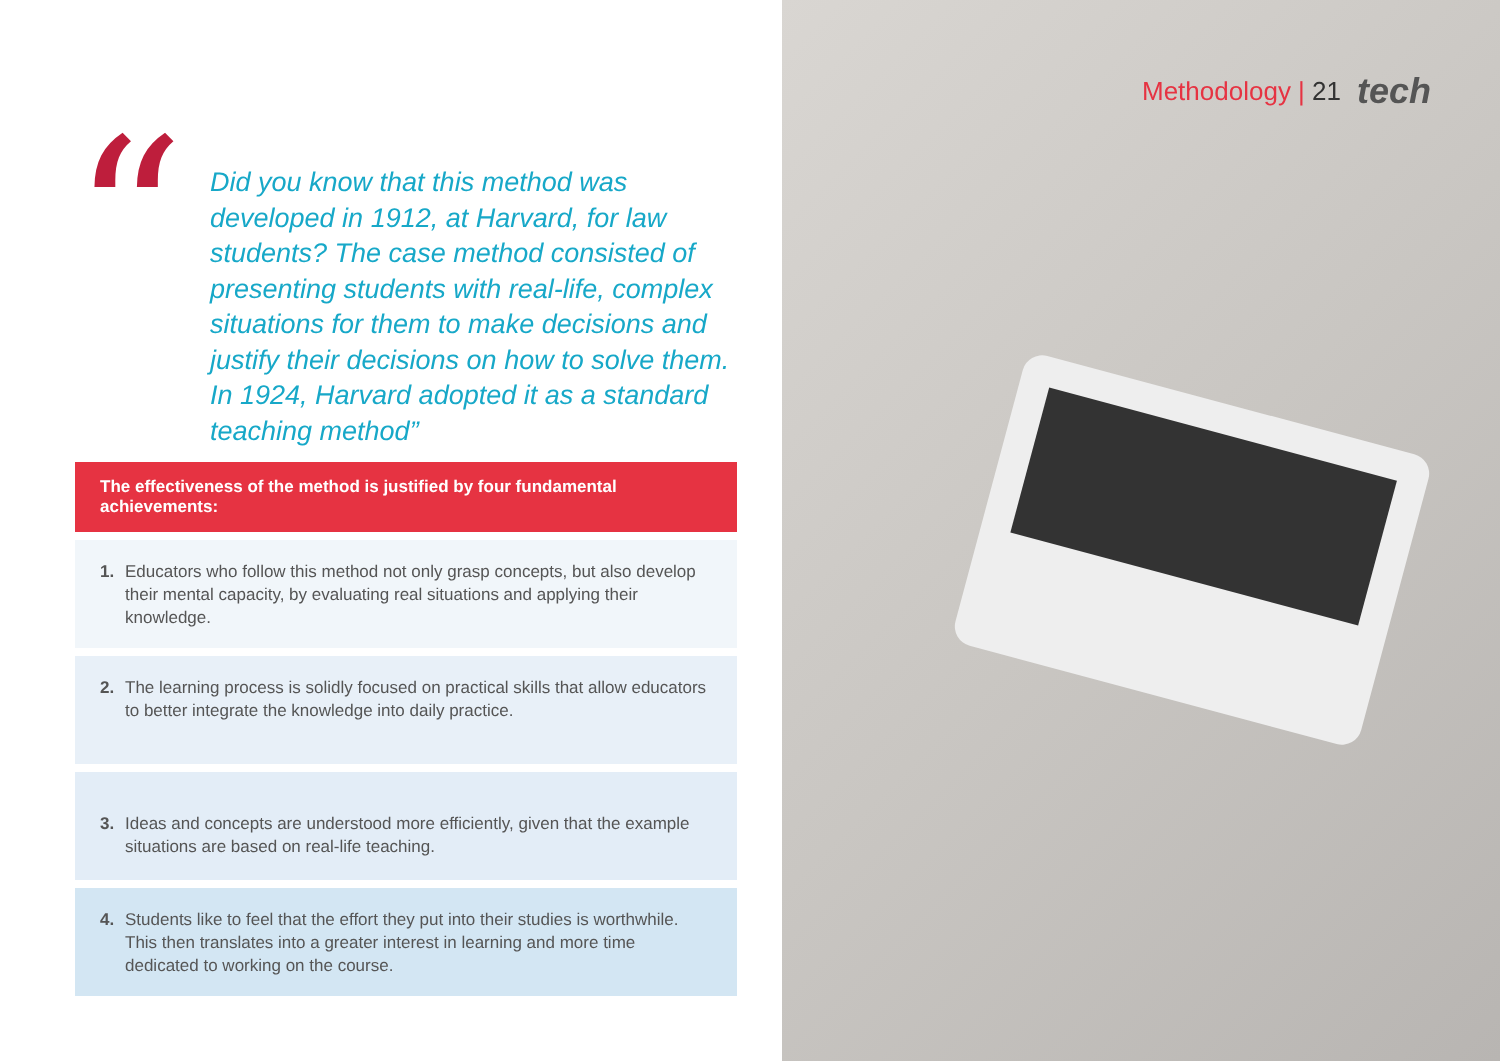“
Did you know that this method was developed in 1912, at Harvard, for law students? The case method consisted of presenting students with real-life, complex situations for them to make decisions and justify their decisions on how to solve them. In 1924, Harvard adopted it as a standard teaching method”
The effectiveness of the method is justified by four fundamental achievements:
1. Educators who follow this method not only grasp concepts, but also develop their mental capacity, by evaluating real situations and applying their knowledge.
2. The learning process is solidly focused on practical skills that allow educators to better integrate the knowledge into daily practice.
3. Ideas and concepts are understood more efficiently, given that the example situations are based on real-life teaching.
4. Students like to feel that the effort they put into their studies is worthwhile. This then translates into a greater interest in learning and more time dedicated to working on the course.
Methodology | 21 tech